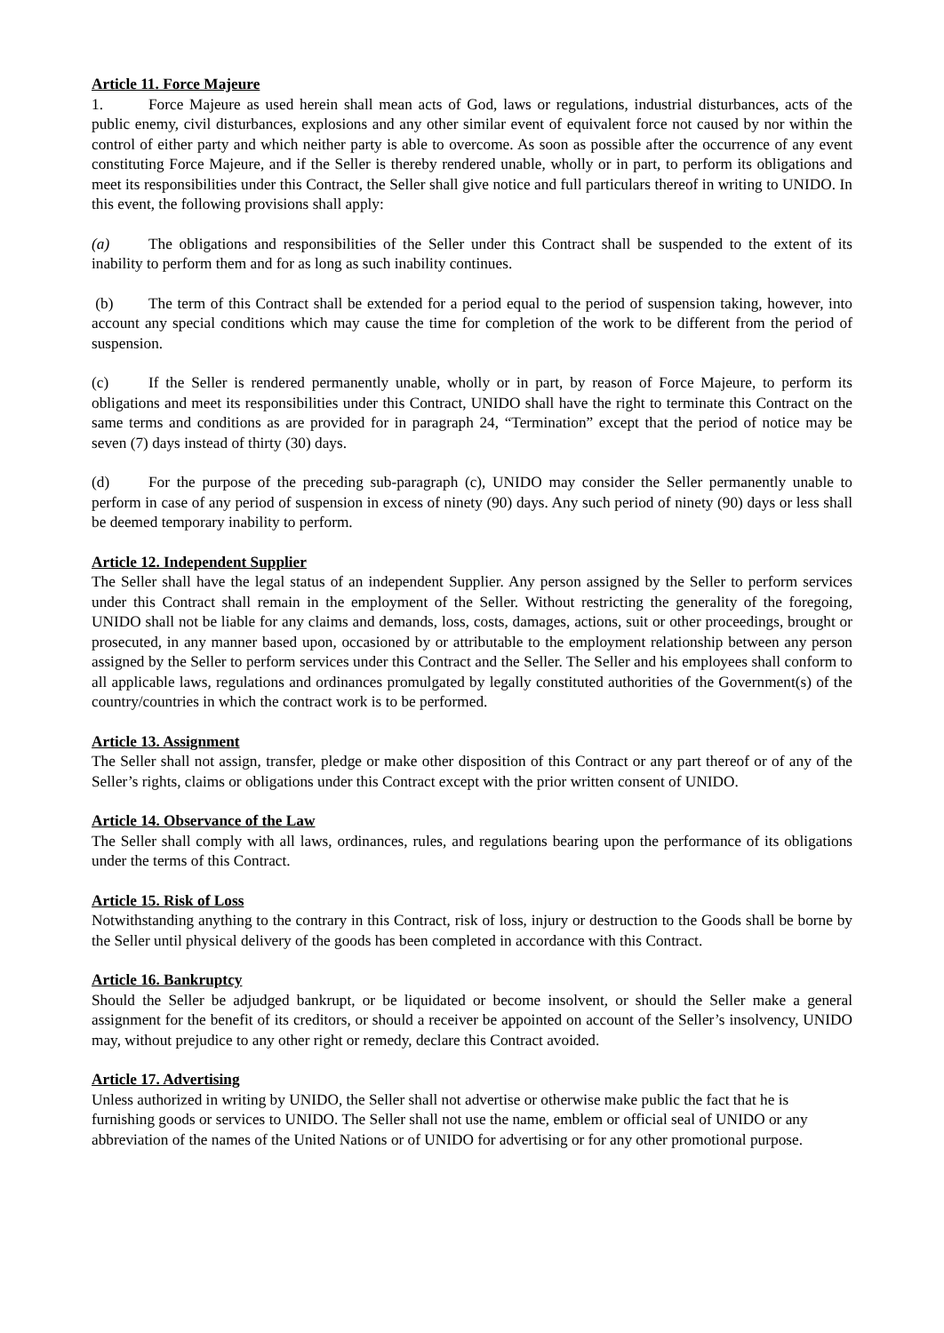Article 11. Force Majeure
1. Force Majeure as used herein shall mean acts of God, laws or regulations, industrial disturbances, acts of the public enemy, civil disturbances, explosions and any other similar event of equivalent force not caused by nor within the control of either party and which neither party is able to overcome. As soon as possible after the occurrence of any event constituting Force Majeure, and if the Seller is thereby rendered unable, wholly or in part, to perform its obligations and meet its responsibilities under this Contract, the Seller shall give notice and full particulars thereof in writing to UNIDO. In this event, the following provisions shall apply:
(a) The obligations and responsibilities of the Seller under this Contract shall be suspended to the extent of its inability to perform them and for as long as such inability continues.
(b) The term of this Contract shall be extended for a period equal to the period of suspension taking, however, into account any special conditions which may cause the time for completion of the work to be different from the period of suspension.
(c) If the Seller is rendered permanently unable, wholly or in part, by reason of Force Majeure, to perform its obligations and meet its responsibilities under this Contract, UNIDO shall have the right to terminate this Contract on the same terms and conditions as are provided for in paragraph 24, “Termination” except that the period of notice may be seven (7) days instead of thirty (30) days.
(d) For the purpose of the preceding sub-paragraph (c), UNIDO may consider the Seller permanently unable to perform in case of any period of suspension in excess of ninety (90) days. Any such period of ninety (90) days or less shall be deemed temporary inability to perform.
Article 12. Independent Supplier
The Seller shall have the legal status of an independent Supplier. Any person assigned by the Seller to perform services under this Contract shall remain in the employment of the Seller. Without restricting the generality of the foregoing, UNIDO shall not be liable for any claims and demands, loss, costs, damages, actions, suit or other proceedings, brought or prosecuted, in any manner based upon, occasioned by or attributable to the employment relationship between any person assigned by the Seller to perform services under this Contract and the Seller. The Seller and his employees shall conform to all applicable laws, regulations and ordinances promulgated by legally constituted authorities of the Government(s) of the country/countries in which the contract work is to be performed.
Article 13. Assignment
The Seller shall not assign, transfer, pledge or make other disposition of this Contract or any part thereof or of any of the Seller’s rights, claims or obligations under this Contract except with the prior written consent of UNIDO.
Article 14. Observance of the Law
The Seller shall comply with all laws, ordinances, rules, and regulations bearing upon the performance of its obligations under the terms of this Contract.
Article 15. Risk of Loss
Notwithstanding anything to the contrary in this Contract, risk of loss, injury or destruction to the Goods shall be borne by the Seller until physical delivery of the goods has been completed in accordance with this Contract.
Article 16. Bankruptcy
Should the Seller be adjudged bankrupt, or be liquidated or become insolvent, or should the Seller make a general assignment for the benefit of its creditors, or should a receiver be appointed on account of the Seller’s insolvency, UNIDO may, without prejudice to any other right or remedy, declare this Contract avoided.
Article 17. Advertising
Unless authorized in writing by UNIDO, the Seller shall not advertise or otherwise make public the fact that he is furnishing goods or services to UNIDO. The Seller shall not use the name, emblem or official seal of UNIDO or any abbreviation of the names of the United Nations or of UNIDO for advertising or for any other promotional purpose.